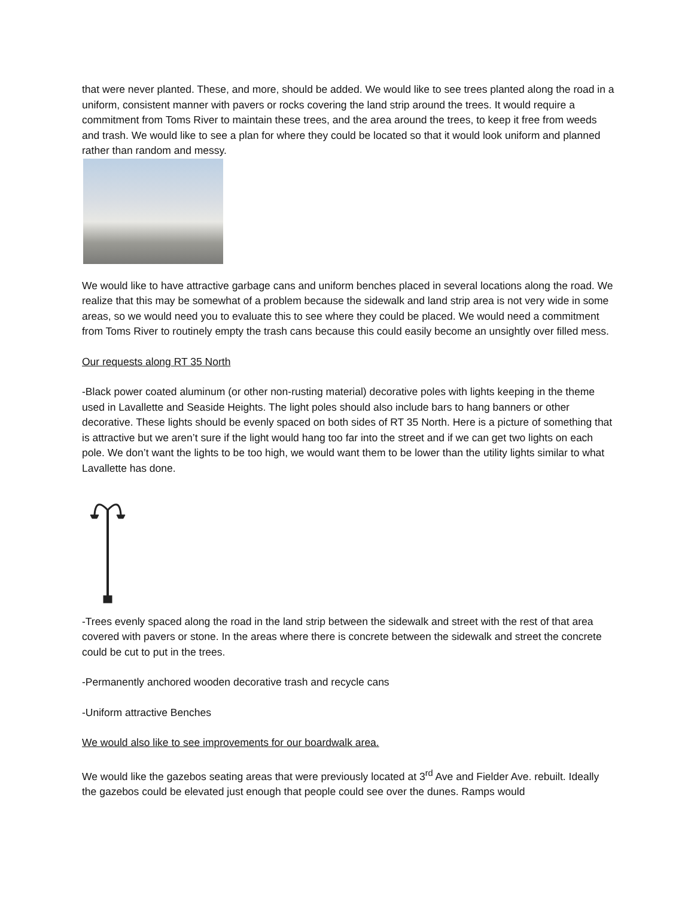that were never planted. These, and more, should be added. We would like to see trees planted along the road in a uniform, consistent manner with pavers or rocks covering the land strip around the trees. It would require a commitment from Toms River to maintain these trees, and the area around the trees, to keep it free from weeds and trash. We would like to see a plan for where they could be located so that it would look uniform and planned rather than random and messy.
We would like to have attractive garbage cans and uniform benches placed in several locations along the road. We realize that this may be somewhat of a problem because the sidewalk and land strip area is not very wide in some areas, so we would need you to evaluate this to see where they could be placed. We would need a commitment from Toms River to routinely empty the trash cans because this could easily become an unsightly over filled mess.
Our requests along RT 35 North
-Black power coated aluminum (or other non-rusting material) decorative poles with lights keeping in the theme used in Lavallette and Seaside Heights. The light poles should also include bars to hang banners or other decorative. These lights should be evenly spaced on both sides of RT 35 North. Here is a picture of something that is attractive but we aren’t sure if the light would hang too far into the street and if we can get two lights on each pole. We don’t want the lights to be too high, we would want them to be lower than the utility lights similar to what Lavallette has done.
-Trees evenly spaced along the road in the land strip between the sidewalk and street with the rest of that area covered with pavers or stone. In the areas where there is concrete between the sidewalk and street the concrete could be cut to put in the trees.
-Permanently anchored wooden decorative trash and recycle cans
-Uniform attractive Benches
We would also like to see improvements for our boardwalk area.
We would like the gazebos seating areas that were previously located at 3<sup>rd</sup> Ave and Fielder Ave. rebuilt. Ideally the gazebos could be elevated just enough that people could see over the dunes. Ramps would